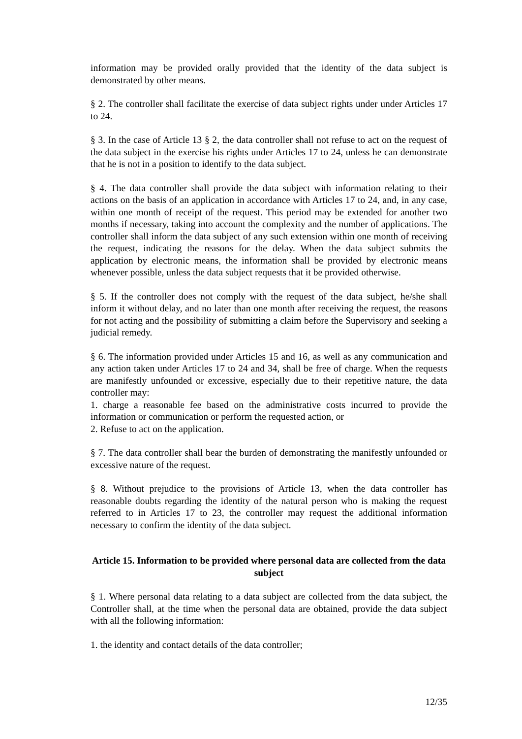information may be provided orally provided that the identity of the data subject is demonstrated by other means.
§ 2. The controller shall facilitate the exercise of data subject rights under under Articles 17 to 24.
§ 3. In the case of Article 13 § 2, the data controller shall not refuse to act on the request of the data subject in the exercise his rights under Articles 17 to 24, unless he can demonstrate that he is not in a position to identify to the data subject.
§ 4. The data controller shall provide the data subject with information relating to their actions on the basis of an application in accordance with Articles 17 to 24, and, in any case, within one month of receipt of the request. This period may be extended for another two months if necessary, taking into account the complexity and the number of applications. The controller shall inform the data subject of any such extension within one month of receiving the request, indicating the reasons for the delay. When the data subject submits the application by electronic means, the information shall be provided by electronic means whenever possible, unless the data subject requests that it be provided otherwise.
§ 5. If the controller does not comply with the request of the data subject, he/she shall inform it without delay, and no later than one month after receiving the request, the reasons for not acting and the possibility of submitting a claim before the Supervisory and seeking a judicial remedy.
§ 6. The information provided under Articles 15 and 16, as well as any communication and any action taken under Articles 17 to 24 and 34, shall be free of charge. When the requests are manifestly unfounded or excessive, especially due to their repetitive nature, the data controller may:
1. charge a reasonable fee based on the administrative costs incurred to provide the information or communication or perform the requested action, or
2. Refuse to act on the application.
§ 7. The data controller shall bear the burden of demonstrating the manifestly unfounded or excessive nature of the request.
§ 8. Without prejudice to the provisions of Article 13, when the data controller has reasonable doubts regarding the identity of the natural person who is making the request referred to in Articles 17 to 23, the controller may request the additional information necessary to confirm the identity of the data subject.
Article 15. Information to be provided where personal data are collected from the data subject
§ 1. Where personal data relating to a data subject are collected from the data subject, the Controller shall, at the time when the personal data are obtained, provide the data subject with all the following information:
1. the identity and contact details of the data controller;
12/35